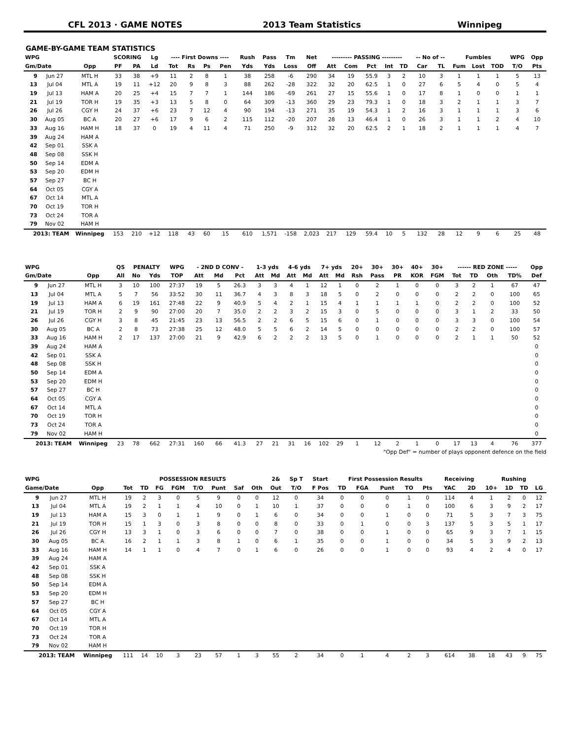CFL 2013 · GAME NOTES 2013 Team Statistics Winnipeg
GAME-BY-GAME TEAM STATISTICS
| WPG | | | SCORING | | Lg | ---- First Downs ---- | | | | Rush | Pass | Tm | Net | --------- PASSING --------- | | | | | -- No of -- | | Fumbles | | | WPG | Opp |
| --- | --- | --- | --- | --- | --- | --- | --- | --- | --- | --- | --- | --- | --- | --- | --- | --- | --- | --- | --- | --- | --- | --- | --- | --- | --- |
| Gm/Date | | Opp | PF | PA | Ld | Tot | Rs | Ps | Pen | Yds | Yds | Loss | Off | Att | Com | Pct | Int | TD | Car | TL | Fum | Lost | TOD | T/O | Pts |
| 9 | Jun 27 | MTL H | 33 | 38 | +9 | 11 | 2 | 8 | 1 | 38 | 258 | -6 | 290 | 34 | 19 | 55.9 | 3 | 2 | 10 | 3 | 1 | 1 | 1 | 5 | 13 |
| 13 | Jul 04 | MTL A | 19 | 11 | +12 | 20 | 9 | 8 | 3 | 88 | 262 | -28 | 322 | 32 | 20 | 62.5 | 1 | 0 | 27 | 6 | 5 | 4 | 0 | 5 | 4 |
| 19 | Jul 13 | HAM A | 20 | 25 | +4 | 15 | 7 | 7 | 1 | 144 | 186 | -69 | 261 | 27 | 15 | 55.6 | 1 | 0 | 17 | 8 | 1 | 0 | 0 | 1 | 1 |
| 21 | Jul 19 | TOR H | 19 | 35 | +3 | 13 | 5 | 8 | 0 | 64 | 309 | -13 | 360 | 29 | 23 | 79.3 | 1 | 0 | 18 | 3 | 2 | 1 | 1 | 3 | 7 |
| 26 | Jul 26 | CGY H | 24 | 37 | +6 | 23 | 7 | 12 | 4 | 90 | 194 | -13 | 271 | 35 | 19 | 54.3 | 1 | 2 | 16 | 3 | 1 | 1 | 1 | 3 | 6 |
| 30 | Aug 05 | BC A | 20 | 27 | +6 | 17 | 9 | 6 | 2 | 115 | 112 | -20 | 207 | 28 | 13 | 46.4 | 1 | 0 | 26 | 3 | 1 | 1 | 2 | 4 | 10 |
| 33 | Aug 16 | HAM H | 18 | 37 | 0 | 19 | 4 | 11 | 4 | 71 | 250 | -9 | 312 | 32 | 20 | 62.5 | 2 | 1 | 18 | 2 | 1 | 1 | 1 | 4 | 7 |
| 39 | Aug 24 | HAM A | | | | | | | | | | | | | | | | | | | | | | | |
| 42 | Sep 01 | SSK A | | | | | | | | | | | | | | | | | | | | | | | |
| 48 | Sep 08 | SSK H | | | | | | | | | | | | | | | | | | | | | | | |
| 50 | Sep 14 | EDM A | | | | | | | | | | | | | | | | | | | | | | | |
| 53 | Sep 20 | EDM H | | | | | | | | | | | | | | | | | | | | | | | |
| 57 | Sep 27 | BC H | | | | | | | | | | | | | | | | | | | | | | | |
| 64 | Oct 05 | CGY A | | | | | | | | | | | | | | | | | | | | | | | |
| 67 | Oct 14 | MTL A | | | | | | | | | | | | | | | | | | | | | | | |
| 70 | Oct 19 | TOR H | | | | | | | | | | | | | | | | | | | | | | | |
| 73 | Oct 24 | TOR A | | | | | | | | | | | | | | | | | | | | | | | |
| 79 | Nov 02 | HAM H | | | | | | | | | | | | | | | | | | | | | | | |
| 2013: TEAM | | Winnipeg | 153 | 210 | +12 | 118 | 43 | 60 | 15 | 610 | 1,571 | -158 | 2,023 | 217 | 129 | 59.4 | 10 | 5 | 132 | 28 | 12 | 9 | 6 | 25 | 48 |
| WPG | | | QS | PENALTY | | WPG | - 2ND D CONV - | | | 1-3 yds | | 4-6 yds | | 7+ yds | | 20+ | 30+ | 30+ | 40+ | 30+ | ------ RED ZONE ----- | | | | Opp |
| --- | --- | --- | --- | --- | --- | --- | --- | --- | --- | --- | --- | --- | --- | --- | --- | --- | --- | --- | --- | --- | --- | --- | --- | --- | --- |
| Gm/Date | | Opp | All | No | Yds | TOP | Att | Md | Pct | Att | Md | Att | Md | Att | Md | Rsh | Pass | PR | KOR | FGM | Tot | TD | Oth | TD% | Def |
| 9 | Jun 27 | MTL H | 3 | 10 | 100 | 27:37 | 19 | 5 | 26.3 | 3 | 3 | 4 | 1 | 12 | 1 | 0 | 2 | 1 | 0 | 0 | 3 | 2 | 1 | 67 | 47 |
| 13 | Jul 04 | MTL A | 5 | 7 | 56 | 33:52 | 30 | 11 | 36.7 | 4 | 3 | 8 | 3 | 18 | 5 | 0 | 2 | 0 | 0 | 0 | 2 | 2 | 0 | 100 | 65 |
| 19 | Jul 13 | HAM A | 6 | 19 | 161 | 27:48 | 22 | 9 | 40.9 | 5 | 4 | 2 | 1 | 15 | 4 | 1 | 1 | 1 | 1 | 0 | 2 | 2 | 0 | 100 | 52 |
| 21 | Jul 19 | TOR H | 2 | 9 | 90 | 27:00 | 20 | 7 | 35.0 | 2 | 2 | 3 | 2 | 15 | 3 | 0 | 5 | 0 | 0 | 0 | 3 | 1 | 2 | 33 | 50 |
| 26 | Jul 26 | CGY H | 3 | 8 | 45 | 21:45 | 23 | 13 | 56.5 | 2 | 2 | 6 | 5 | 15 | 6 | 0 | 1 | 0 | 0 | 0 | 3 | 3 | 0 | 100 | 54 |
| 30 | Aug 05 | BC A | 2 | 8 | 73 | 27:38 | 25 | 12 | 48.0 | 5 | 5 | 6 | 2 | 14 | 5 | 0 | 0 | 0 | 0 | 0 | 2 | 2 | 0 | 100 | 57 |
| 33 | Aug 16 | HAM H | 2 | 17 | 137 | 27:00 | 21 | 9 | 42.9 | 6 | 2 | 2 | 2 | 13 | 5 | 0 | 1 | 0 | 0 | 0 | 2 | 1 | 1 | 50 | 52 |
| 39 | Aug 24 | HAM A | | | | | | | | | | | | | | | | | | | | | | | 0 |
| 42 | Sep 01 | SSK A | | | | | | | | | | | | | | | | | | | | | | | 0 |
| 48 | Sep 08 | SSK H | | | | | | | | | | | | | | | | | | | | | | | 0 |
| 50 | Sep 14 | EDM A | | | | | | | | | | | | | | | | | | | | | | | 0 |
| 53 | Sep 20 | EDM H | | | | | | | | | | | | | | | | | | | | | | | 0 |
| 57 | Sep 27 | BC H | | | | | | | | | | | | | | | | | | | | | | | 0 |
| 64 | Oct 05 | CGY A | | | | | | | | | | | | | | | | | | | | | | | 0 |
| 67 | Oct 14 | MTL A | | | | | | | | | | | | | | | | | | | | | | | 0 |
| 70 | Oct 19 | TOR H | | | | | | | | | | | | | | | | | | | | | | | 0 |
| 73 | Oct 24 | TOR A | | | | | | | | | | | | | | | | | | | | | | | 0 |
| 79 | Nov 02 | HAM H | | | | | | | | | | | | | | | | | | | | | | | 0 |
| 2013: TEAM | | Winnipeg | 23 | 78 | 662 | 27:31 | 160 | 66 | 41.3 | 27 | 21 | 31 | 16 | 102 | 29 | 1 | 12 | 2 | 1 | 0 | 17 | 13 | 4 | 76 | 377 |
"Opp Def" = number of plays opponent defence on the field
| WPG | | | POSSESSION RESULTS | | | | | | | | 2& | Sp T | Start | First Possession Results | | | | | Receiving | | Rushing | | | |
| --- | --- | --- | --- | --- | --- | --- | --- | --- | --- | --- | --- | --- | --- | --- | --- | --- | --- | --- | --- | --- | --- | --- | --- | --- |
| Game/Date | | Opp | Tot | TD | FG | FGM | T/O | Punt | Saf | Oth | Out | T/O | F Pos | TD | FGA | Punt | TO | Pts | YAC | 2D | 10+ | 1D | TD | LG |
| 9 | Jun 27 | MTL H | 19 | 2 | 3 | 0 | 5 | 9 | 0 | 0 | 12 | 0 | 34 | 0 | 0 | 0 | 1 | 0 | 114 | 4 | 1 | 2 | 0 | 12 |
| 13 | Jul 04 | MTL A | 19 | 2 | 1 | 1 | 4 | 10 | 0 | 1 | 10 | 1 | 37 | 0 | 0 | 0 | 1 | 0 | 100 | 6 | 3 | 9 | 2 | 17 |
| 19 | Jul 13 | HAM A | 15 | 3 | 0 | 1 | 1 | 9 | 0 | 1 | 6 | 0 | 34 | 0 | 0 | 1 | 0 | 0 | 71 | 5 | 3 | 7 | 3 | 75 |
| 21 | Jul 19 | TOR H | 15 | 1 | 3 | 0 | 3 | 8 | 0 | 0 | 8 | 0 | 33 | 0 | 1 | 0 | 0 | 3 | 137 | 5 | 3 | 5 | 1 | 17 |
| 26 | Jul 26 | CGY H | 13 | 3 | 1 | 0 | 3 | 6 | 0 | 0 | 7 | 0 | 38 | 0 | 0 | 1 | 0 | 0 | 65 | 9 | 3 | 7 | 1 | 15 |
| 30 | Aug 05 | BC A | 16 | 2 | 1 | 1 | 3 | 8 | 1 | 0 | 6 | 1 | 35 | 0 | 0 | 1 | 0 | 0 | 34 | 5 | 3 | 9 | 2 | 13 |
| 33 | Aug 16 | HAM H | 14 | 1 | 1 | 0 | 4 | 7 | 0 | 1 | 6 | 0 | 26 | 0 | 0 | 1 | 0 | 0 | 93 | 4 | 2 | 4 | 0 | 17 |
| 39 | Aug 24 | HAM A | | | | | | | | | | | | | | | | | | | | | | |
| 42 | Sep 01 | SSK A | | | | | | | | | | | | | | | | | | | | | | |
| 48 | Sep 08 | SSK H | | | | | | | | | | | | | | | | | | | | | | |
| 50 | Sep 14 | EDM A | | | | | | | | | | | | | | | | | | | | | | |
| 53 | Sep 20 | EDM H | | | | | | | | | | | | | | | | | | | | | | |
| 57 | Sep 27 | BC H | | | | | | | | | | | | | | | | | | | | | | |
| 64 | Oct 05 | CGY A | | | | | | | | | | | | | | | | | | | | | | |
| 67 | Oct 14 | MTL A | | | | | | | | | | | | | | | | | | | | | | |
| 70 | Oct 19 | TOR H | | | | | | | | | | | | | | | | | | | | | | |
| 73 | Oct 24 | TOR A | | | | | | | | | | | | | | | | | | | | | | |
| 79 | Nov 02 | HAM H | | | | | | | | | | | | | | | | | | | | | | |
| 2013: TEAM | | Winnipeg | 111 | 14 | 10 | 3 | 23 | 57 | 1 | 3 | 55 | 2 | 34 | 0 | 1 | 4 | 2 | 3 | 614 | 38 | 18 | 43 | 9 | 75 |